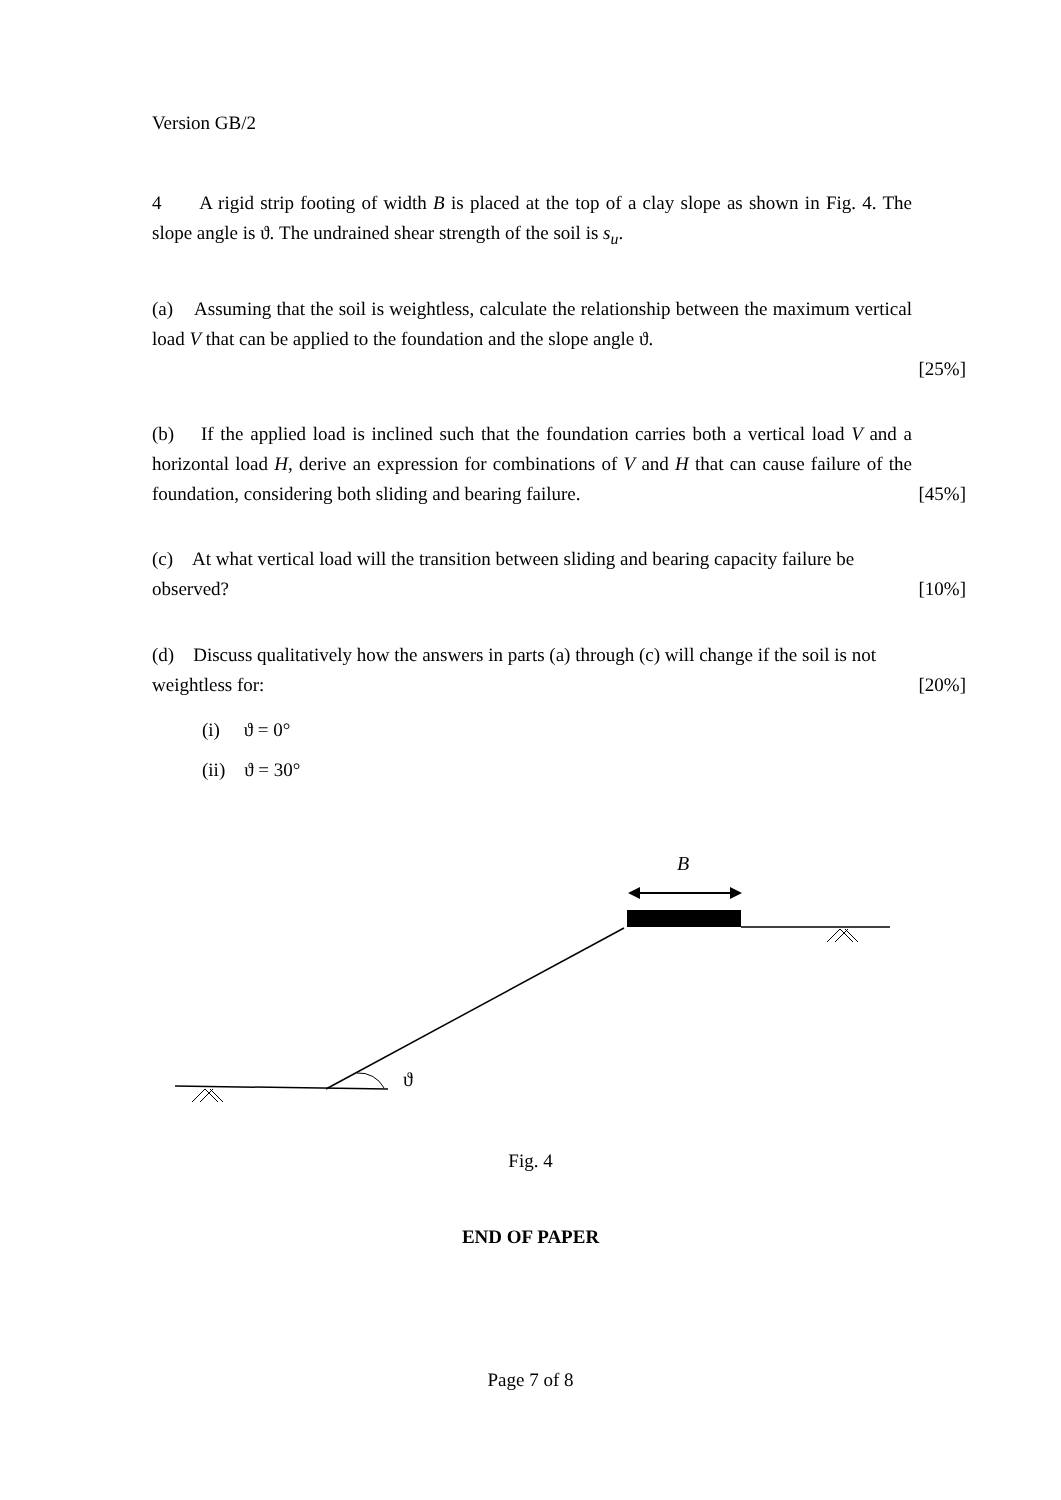Version GB/2
4 A rigid strip footing of width B is placed at the top of a clay slope as shown in Fig. 4. The slope angle is ϑ. The undrained shear strength of the soil is s<sub>u</sub>.
(a) Assuming that the soil is weightless, calculate the relationship between the maximum vertical load V that can be applied to the foundation and the slope angle ϑ.
[25%]
(b) If the applied load is inclined such that the foundation carries both a vertical load V and a horizontal load H, derive an expression for combinations of V and H that can cause failure of the foundation, considering both sliding and bearing failure.
[45%]
(c) At what vertical load will the transition between sliding and bearing capacity failure be observed?
[10%]
(d) Discuss qualitatively how the answers in parts (a) through (c) will change if the soil is not weightless for:
[20%]
(i) ϑ = 0°
(ii) ϑ = 30°
B
ϑ
Fig. 4
END OF PAPER
Page 7 of 8